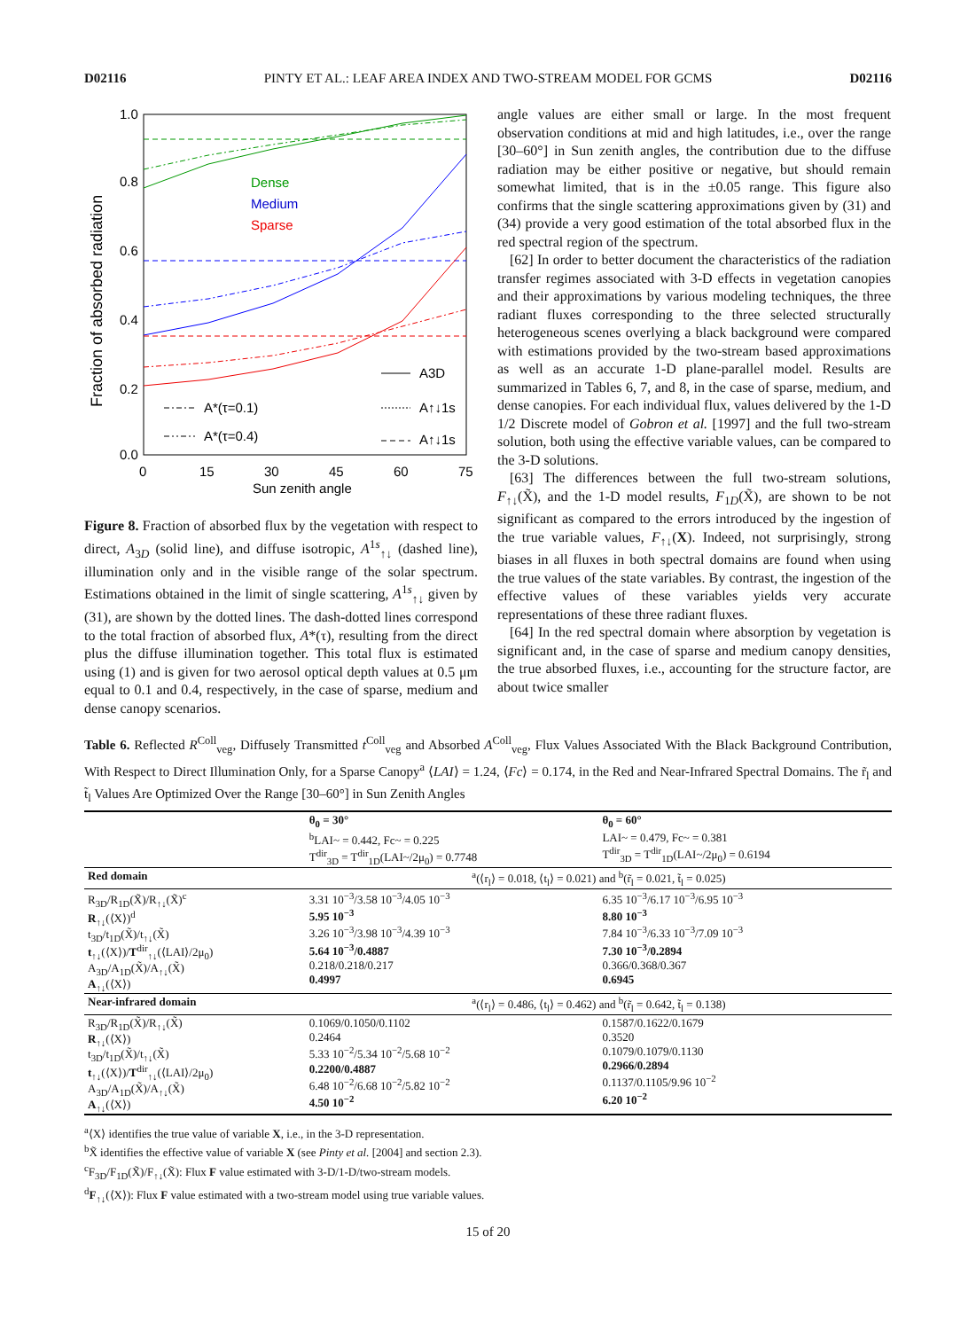D02116 PINTY ET AL.: LEAF AREA INDEX AND TWO-STREAM MODEL FOR GCMS D02116
1.0
0.8
0.6
0.4
0.2
0.0
0
15
30
45
60
75
Sun zenith angle
Fraction of absorbed radiation
Dense
Medium
Sparse
A3D
A*(τ=0.1)
A↑↓1s
A*(τ=0.4)
A↑↓1s
Figure 8. Fraction of absorbed flux by the vegetation with respect to direct, A<sub>3D</sub> (solid line), and diffuse isotropic, A<sup>1s</sup><sub>↑↓</sub> (dashed line), illumination only and in the visible range of the solar spectrum. Estimations obtained in the limit of single scattering, A<sup>1s</sup><sub>↑↓</sub> given by (31), are shown by the dotted lines. The dash-dotted lines correspond to the total fraction of absorbed flux, A*(τ), resulting from the direct plus the diffuse illumination together. This total flux is estimated using (1) and is given for two aerosol optical depth values at 0.5 μm equal to 0.1 and 0.4, respectively, in the case of sparse, medium and dense canopy scenarios.
angle values are either small or large. In the most frequent observation conditions at mid and high latitudes, i.e., over the range [30–60°] in Sun zenith angles, the contribution due to the diffuse radiation may be either positive or negative, but should remain somewhat limited, that is in the ±0.05 range. This figure also confirms that the single scattering approximations given by (31) and (34) provide a very good estimation of the total absorbed flux in the red spectral region of the spectrum.
[62] In order to better document the characteristics of the radiation transfer regimes associated with 3-D effects in vegetation canopies and their approximations by various modeling techniques, the three radiant fluxes corresponding to the three selected structurally heterogeneous scenes overlying a black background were compared with estimations provided by the two-stream based approximations as well as an accurate 1-D plane-parallel model. Results are summarized in Tables 6, 7, and 8, in the case of sparse, medium, and dense canopies. For each individual flux, values delivered by the 1-D 1/2 Discrete model of Gobron et al. [1997] and the full two-stream solution, both using the effective variable values, can be compared to the 3-D solutions.
[63] The differences between the full two-stream solutions, F<sub>↑↓</sub>(X̃), and the 1-D model results, F<sub>1D</sub>(X̃), are shown to be not significant as compared to the errors introduced by the ingestion of the true variable values, F<sub>↑↓</sub>(X). Indeed, not surprisingly, strong biases in all fluxes in both spectral domains are found when using the true values of the state variables. By contrast, the ingestion of the effective values of these variables yields very accurate representations of these three radiant fluxes.
[64] In the red spectral domain where absorption by vegetation is significant and, in the case of sparse and medium canopy densities, the true absorbed fluxes, i.e., accounting for the structure factor, are about twice smaller
Table 6. Reflected R<sup>Coll</sup><sub>veg</sub>, Diffusely Transmitted t<sup>Coll</sup><sub>veg</sub> and Absorbed A<sup>Coll</sup><sub>veg</sub>, Flux Values Associated With the Black Background Contribution, With Respect to Direct Illumination Only, for a Sparse Canopy<sup>a</sup> ⟨LAI⟩ = 1.24, ⟨Fc⟩ = 0.174, in the Red and Near-Infrared Spectral Domains. The r̃<sub>l</sub> and t̃<sub>l</sub> Values Are Optimized Over the Range [30–60°] in Sun Zenith Angles
| | θ<sub>0</sub> = 30° | θ<sub>0</sub> = 60° |
| --- | --- | --- |
| | <sup>b</sup> LAI~ = 0.442, Fc~ = 0.225 T<sup>dir</sup><sub>3D</sub> = T<sup>dir</sup><sub>1D</sub>(LAI~/2μ<sub>0</sub>) = 0.7748 | LAI~ = 0.479, Fc~ = 0.381 T<sup>dir</sup><sub>3D</sub> = T<sup>dir</sup><sub>1D</sub>(LAI~/2μ<sub>0</sub>) = 0.6194 |
| Red domain | <sup>a</sup> (⟨r<sub>l</sub>⟩ = 0.018, ⟨t<sub>l</sub>⟩ = 0.021) and <sup>b</sup>(r̃<sub>l</sub> = 0.021, t̃<sub>l</sub> = 0.025) | |
| R<sub>3D</sub>/R<sub>1D</sub>(X̃)/R<sub>↑↓</sub>(X̃)<sup>c</sup> R<sub>↑↓</sub>(⟨X⟩)<sup>d</sup> t<sub>3D</sub>/t<sub>1D</sub>(X̃)/t<sub>↑↓</sub>(X̃) t<sub>↑↓</sub>(⟨X⟩)/ T<sup>dir</sup><sub>↑↓</sub>(⟨LAI⟩/2μ<sub>0</sub>) A<sub>3D</sub>/A<sub>1D</sub>(X̃)/A<sub>↑↓</sub>(X̃) A<sub>↑↓</sub>(⟨X⟩) | 3.31 10<sup>−3</sup>/3.58 10<sup>−3</sup>/4.05 10<sup>−3</sup> 5.95 10<sup>−3</sup> 3.26 10<sup>−3</sup>/3.98 10<sup>−3</sup>/4.39 10<sup>−3</sup> 5.64 10<sup>−3</sup>/0.4887 0.218/0.218/0.217 0.4997 | 6.35 10<sup>−3</sup>/6.17 10<sup>−3</sup>/6.95 10<sup>−3</sup> 8.80 10<sup>−3</sup> 7.84 10<sup>−3</sup>/6.33 10<sup>−3</sup>/7.09 10<sup>−3</sup> 7.30 10<sup>−3</sup>/0.2894 0.366/0.368/0.367 0.6945 |
| Near-infrared domain | <sup>a</sup> (⟨r<sub>l</sub>⟩ = 0.486, ⟨t<sub>l</sub>⟩ = 0.462) and <sup>b</sup>(r̃<sub>l</sub> = 0.642, t̃<sub>l</sub> = 0.138) | |
| R<sub>3D</sub>/R<sub>1D</sub>(X̃)/R<sub>↑↓</sub>(X̃) R<sub>↑↓</sub>(⟨X⟩) t<sub>3D</sub>/t<sub>1D</sub>(X̃)/t<sub>↑↓</sub>(X̃) t<sub>↑↓</sub>(⟨X⟩)/ T<sup>dir</sup><sub>↑↓</sub>(⟨LAI⟩/2μ<sub>0</sub>) A<sub>3D</sub>/A<sub>1D</sub>(X̃)/A<sub>↑↓</sub>(X̃) A<sub>↑↓</sub>(⟨X⟩) | 0.1069/0.1050/0.1102 0.2464 5.33 10<sup>−2</sup>/5.34 10<sup>−2</sup>/5.68 10<sup>−2</sup> 0.2200/0.4887 6.48 10<sup>−2</sup>/6.68 10<sup>−2</sup>/5.82 10<sup>−2</sup> 4.50 10<sup>−2</sup> | 0.1587/0.1622/0.1679 0.3520 0.1079/0.1079/0.1130 0.2966/0.2894 0.1137/0.1105/9.96 10<sup>−2</sup> 6.20 10<sup>−2</sup> |
<sup>a</sup>⟨X⟩ identifies the true value of variable X, i.e., in the 3-D representation.
<sup>b</sup> X̃ identifies the effective value of variable X (see Pinty et al. [2004] and section 2.3).
<sup>c</sup> F<sub>3D</sub>/F<sub>1D</sub>(X̃)/F<sub>↑↓</sub>(X̃): Flux F value estimated with 3-D/1-D/two-stream models.
<sup>d</sup> F<sub>↑↓</sub>(⟨X⟩): Flux F value estimated with a two-stream model using true variable values.
15 of 20